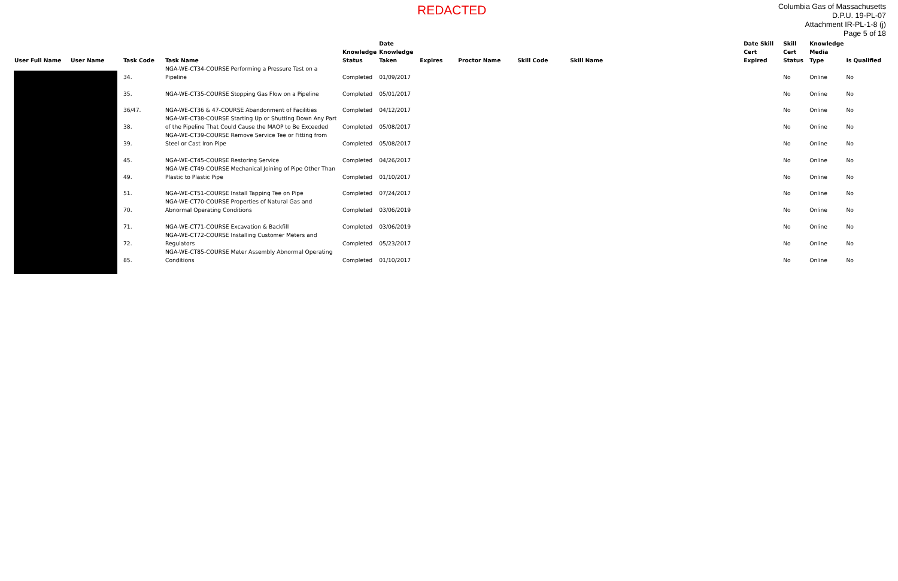REDACTED
Columbia Gas of Massachusetts
D.P.U. 19-PL-07
Attachment IR-PL-1-8 (j)
Page 5 of 18
| User Full Name | User Name | Task Code | Task Name | Knowledge Status | Date Knowledge Taken | Expires | Proctor Name | Skill Code | Skill Name | Date Skill Cert Expired | Skill Cert Status | Knowledge Media Type | Is Qualified |
| --- | --- | --- | --- | --- | --- | --- | --- | --- | --- | --- | --- | --- | --- |
| | | 34. | NGA-WE-CT34-COURSE Performing a Pressure Test on a Pipeline | Completed | 01/09/2017 | | | | | | No | Online | No |
| | | 35. | NGA-WE-CT35-COURSE Stopping Gas Flow on a Pipeline | Completed | 05/01/2017 | | | | | | No | Online | No |
| | | 36/47. | NGA-WE-CT36 & 47-COURSE Abandonment of Facilities | Completed | 04/12/2017 | | | | | | No | Online | No |
| | | 38. | NGA-WE-CT38-COURSE Starting Up or Shutting Down Any Part of the Pipeline That Could Cause the MAOP to Be Exceeded | Completed | 05/08/2017 | | | | | | No | Online | No |
| | | 39. | NGA-WE-CT39-COURSE Remove Service Tee or Fitting from Steel or Cast Iron Pipe | Completed | 05/08/2017 | | | | | | No | Online | No |
| | | 45. | NGA-WE-CT45-COURSE Restoring Service | Completed | 04/26/2017 | | | | | | No | Online | No |
| | | 49. | NGA-WE-CT49-COURSE Mechanical Joining of Pipe Other Than Plastic to Plastic Pipe | Completed | 01/10/2017 | | | | | | No | Online | No |
| | | 51. | NGA-WE-CT51-COURSE Install Tapping Tee on Pipe | Completed | 07/24/2017 | | | | | | No | Online | No |
| | | 70. | NGA-WE-CT70-COURSE Properties of Natural Gas and Abnormal Operating Conditions | Completed | 03/06/2019 | | | | | | No | Online | No |
| | | 71. | NGA-WE-CT71-COURSE Excavation & Backfill | Completed | 03/06/2019 | | | | | | No | Online | No |
| | | 72. | NGA-WE-CT72-COURSE Installing Customer Meters and Regulators | Completed | 05/23/2017 | | | | | | No | Online | No |
| | | 85. | NGA-WE-CT85-COURSE Meter Assembly Abnormal Operating Conditions | Completed | 01/10/2017 | | | | | | No | Online | No |